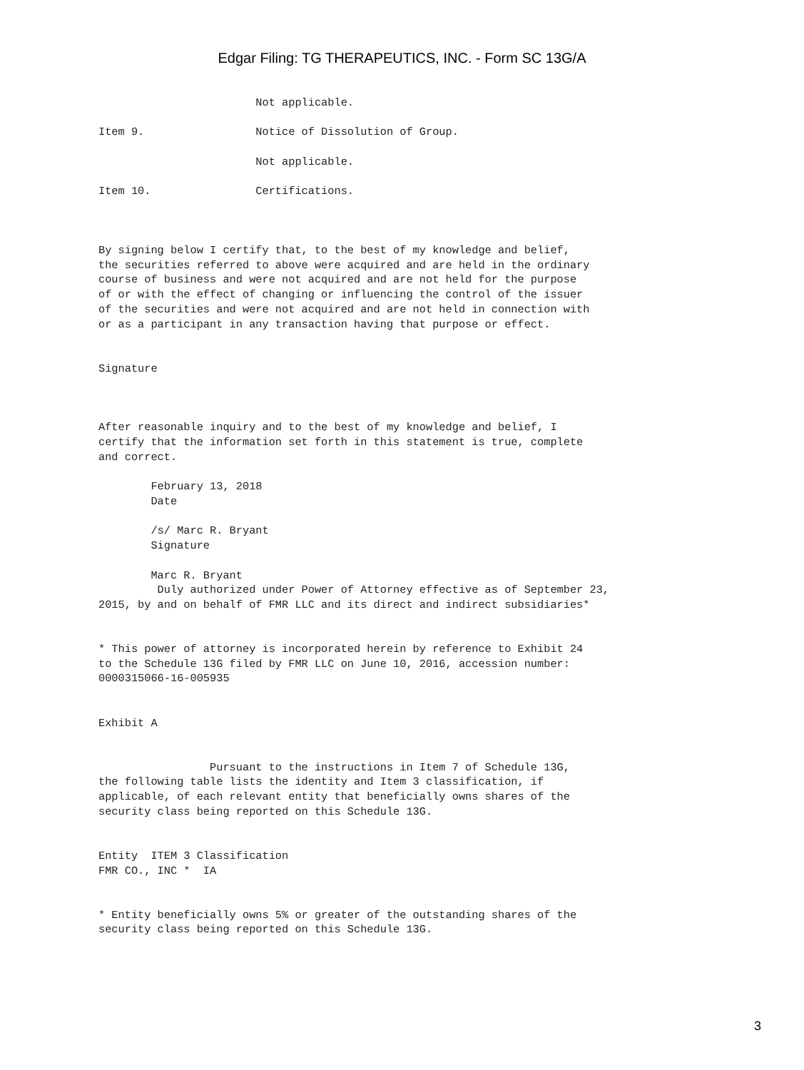Edgar Filing: TG THERAPEUTICS, INC. - Form SC 13G/A
                        Not applicable.

Item 9.                 Notice of Dissolution of Group.

                        Not applicable.

Item 10.                Certifications.



By signing below I certify that, to the best of my knowledge and belief,
the securities referred to above were acquired and are held in the ordinary
course of business and were not acquired and are not held for the purpose
of or with the effect of changing or influencing the control of the issuer
of the securities and were not acquired and are not held in connection with
or as a participant in any transaction having that purpose or effect.


Signature



After reasonable inquiry and to the best of my knowledge and belief, I
certify that the information set forth in this statement is true, complete
and correct.

        February 13, 2018
        Date

        /s/ Marc R. Bryant
        Signature

        Marc R. Bryant
         Duly authorized under Power of Attorney effective as of September 23,
2015, by and on behalf of FMR LLC and its direct and indirect subsidiaries*


* This power of attorney is incorporated herein by reference to Exhibit 24
to the Schedule 13G filed by FMR LLC on June 10, 2016, accession number:
0000315066-16-005935


Exhibit A


                 Pursuant to the instructions in Item 7 of Schedule 13G,
the following table lists the identity and Item 3 classification, if
applicable, of each relevant entity that beneficially owns shares of the
security class being reported on this Schedule 13G.


Entity  ITEM 3 Classification
FMR CO., INC *  IA


* Entity beneficially owns 5% or greater of the outstanding shares of the
security class being reported on this Schedule 13G.
3